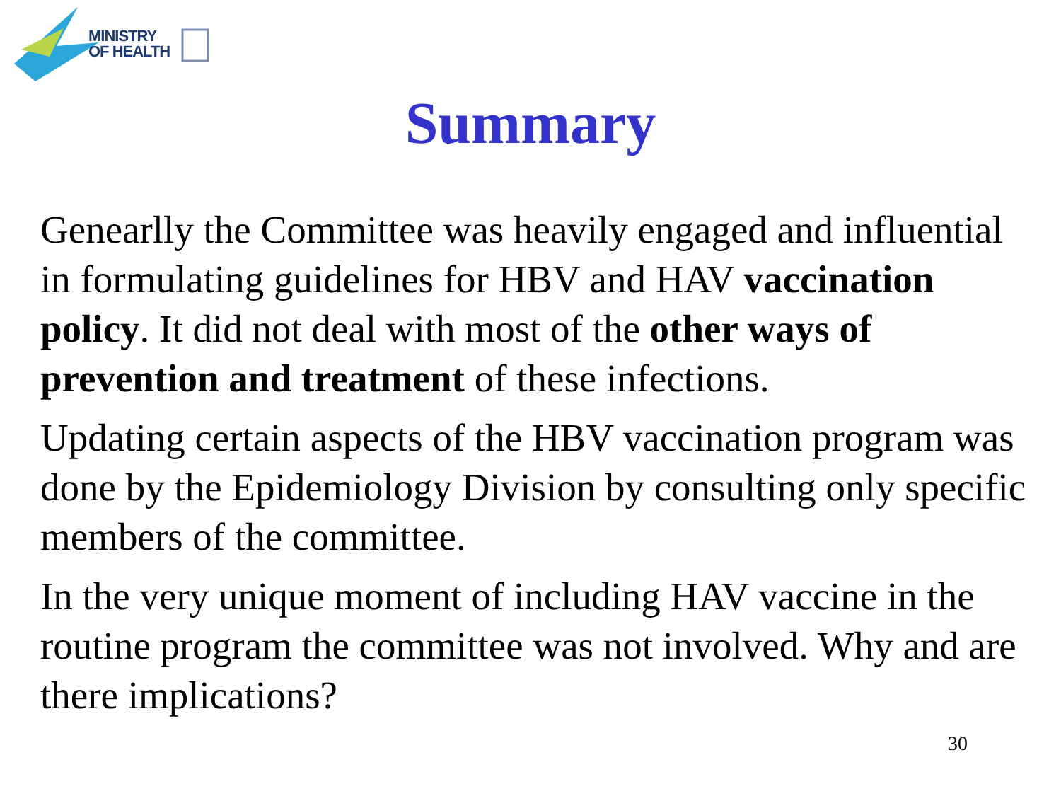MINISTRY
OF HEALTH
Summary
Genearlly the Committee was heavily engaged and influential in formulating guidelines for HBV and HAV vaccination policy. It did not deal with most of the other ways of prevention and treatment of these infections.
Updating certain aspects of the HBV vaccination program was done by the Epidemiology Division by consulting only specific members of the committee.
In the very unique moment of including HAV vaccine in the routine program the committee was not involved. Why and are there implications?
30